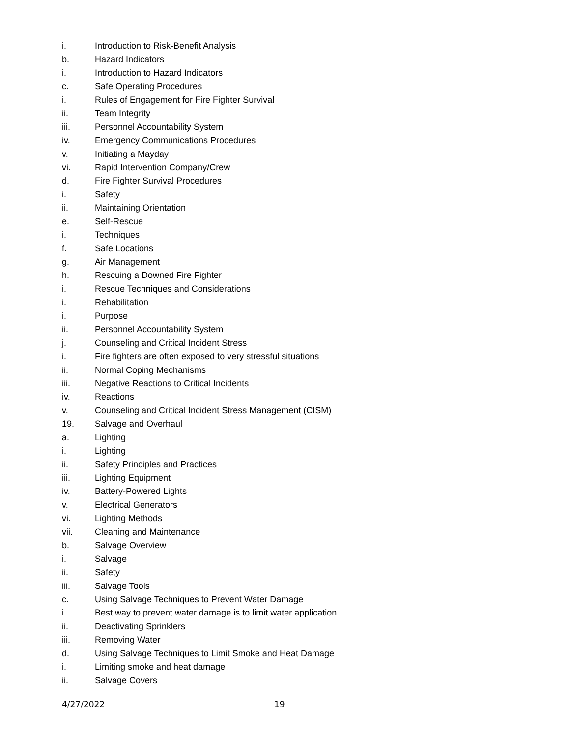i. Introduction to Risk-Benefit Analysis
b. Hazard Indicators
i. Introduction to Hazard Indicators
c. Safe Operating Procedures
i. Rules of Engagement for Fire Fighter Survival
ii. Team Integrity
iii. Personnel Accountability System
iv. Emergency Communications Procedures
v. Initiating a Mayday
vi. Rapid Intervention Company/Crew
d. Fire Fighter Survival Procedures
i. Safety
ii. Maintaining Orientation
e. Self-Rescue
i. Techniques
f. Safe Locations
g. Air Management
h. Rescuing a Downed Fire Fighter
i. Rescue Techniques and Considerations
i. Rehabilitation
i. Purpose
ii. Personnel Accountability System
j. Counseling and Critical Incident Stress
i. Fire fighters are often exposed to very stressful situations
ii. Normal Coping Mechanisms
iii. Negative Reactions to Critical Incidents
iv. Reactions
v. Counseling and Critical Incident Stress Management (CISM)
19. Salvage and Overhaul
a. Lighting
i. Lighting
ii. Safety Principles and Practices
iii. Lighting Equipment
iv. Battery-Powered Lights
v. Electrical Generators
vi. Lighting Methods
vii. Cleaning and Maintenance
b. Salvage Overview
i. Salvage
ii. Safety
iii. Salvage Tools
c. Using Salvage Techniques to Prevent Water Damage
i. Best way to prevent water damage is to limit water application
ii. Deactivating Sprinklers
iii. Removing Water
d. Using Salvage Techniques to Limit Smoke and Heat Damage
i. Limiting smoke and heat damage
ii. Salvage Covers
4/27/2022 19